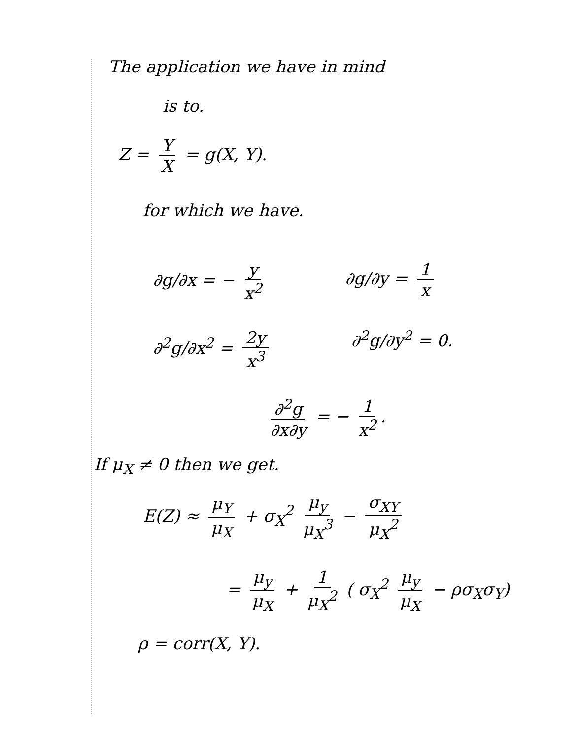The application we have in mind
is to.
Z = Y X = g(X, Y).
for which we have.
∂g/∂x = − y x<sup>2</sup> ∂g/∂y = 1 x
∂<sup>2</sup>g/∂x<sup>2</sup> = 2y x<sup>3</sup> ∂<sup>2</sup>g/∂y<sup>2</sup> = 0.
∂<sup>2</sup>g ∂x∂y = − 1 x<sup>2</sup>.
If μ<sub>X</sub> ≠ 0 then we get.
E(Z) ≈ μ<sub>Y</sub> μ<sub>X</sub> + σ<sub>X</sub><sup>2</sup> μ<sub>y</sub> μ<sub>X</sub><sup>3</sup> − σ<sub>XY</sub> μ<sub>X</sub><sup>2</sup>
= μ<sub>y</sub> μ<sub>X</sub> + 1 μ<sub>X</sub><sup>2</sup> ( σ<sub>X</sub><sup>2</sup> μ<sub>y</sub> μ<sub>X</sub> − ρσ<sub>X</sub>σ<sub>Y</sub>)
ρ = corr(X, Y).